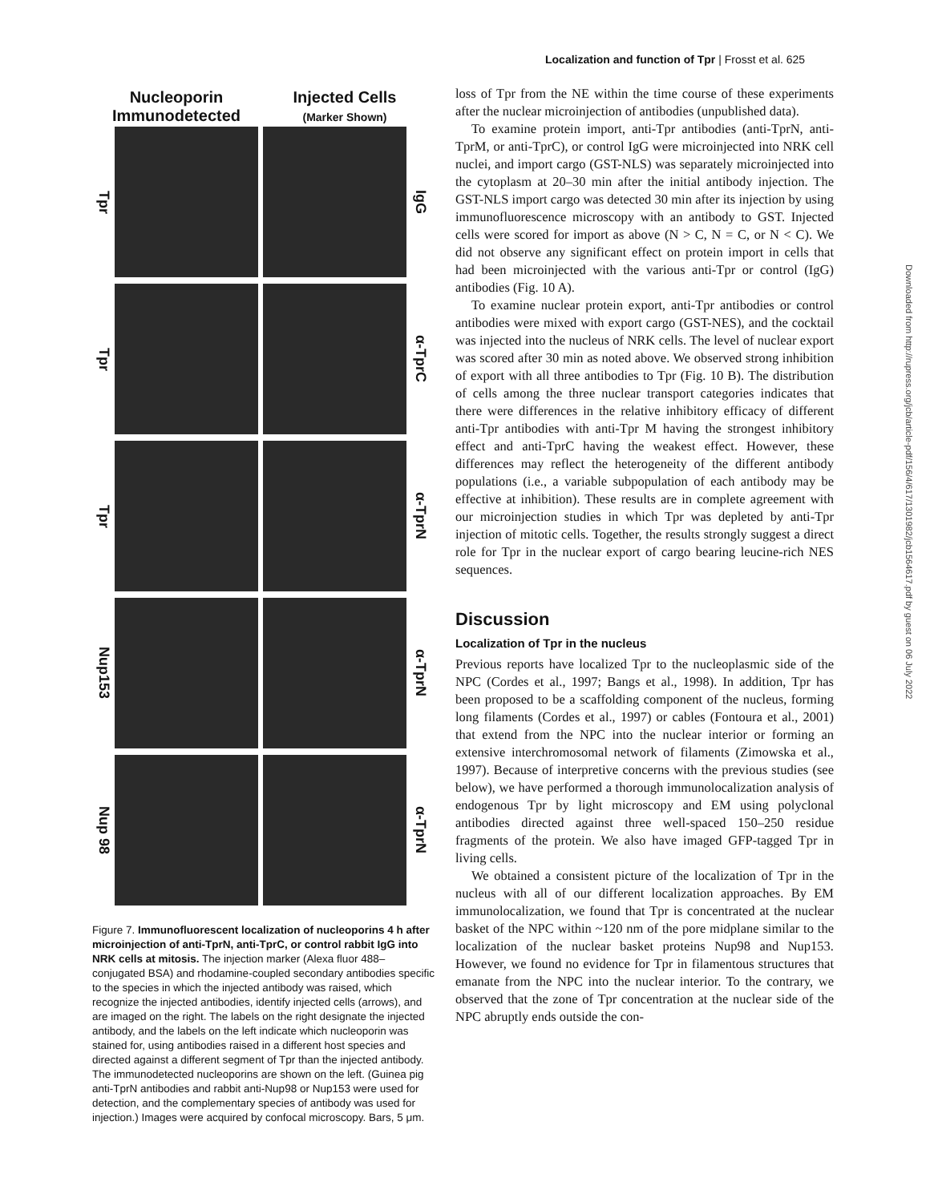Localization and function of Tpr | Frosst et al. 625
Nucleoporin
Immunodetected
Injected Cells
(Marker Shown)
Tpr
IgG
Tpr
α-TprC
Tpr
α-TprN
Nup153
α-TprN
Nup 98
α-TprN
Figure 7. Immunofluorescent localization of nucleoporins 4 h after microinjection of anti-TprN, anti-TprC, or control rabbit IgG into NRK cells at mitosis. The injection marker (Alexa fluor 488–conjugated BSA) and rhodamine-coupled secondary antibodies specific to the species in which the injected antibody was raised, which recognize the injected antibodies, identify injected cells (arrows), and are imaged on the right. The labels on the right designate the injected antibody, and the labels on the left indicate which nucleoporin was stained for, using antibodies raised in a different host species and directed against a different segment of Tpr than the injected antibody. The immunodetected nucleoporins are shown on the left. (Guinea pig anti-TprN antibodies and rabbit anti-Nup98 or Nup153 were used for detection, and the complementary species of antibody was used for injection.) Images were acquired by confocal microscopy. Bars, 5 μm.
loss of Tpr from the NE within the time course of these experiments after the nuclear microinjection of antibodies (unpublished data).
To examine protein import, anti-Tpr antibodies (anti-TprN, anti-TprM, or anti-TprC), or control IgG were microinjected into NRK cell nuclei, and import cargo (GST-NLS) was separately microinjected into the cytoplasm at 20–30 min after the initial antibody injection. The GST-NLS import cargo was detected 30 min after its injection by using immunofluorescence microscopy with an antibody to GST. Injected cells were scored for import as above (N > C, N = C, or N < C). We did not observe any significant effect on protein import in cells that had been microinjected with the various anti-Tpr or control (IgG) antibodies (Fig. 10 A).
To examine nuclear protein export, anti-Tpr antibodies or control antibodies were mixed with export cargo (GST-NES), and the cocktail was injected into the nucleus of NRK cells. The level of nuclear export was scored after 30 min as noted above. We observed strong inhibition of export with all three antibodies to Tpr (Fig. 10 B). The distribution of cells among the three nuclear transport categories indicates that there were differences in the relative inhibitory efficacy of different anti-Tpr antibodies with anti-Tpr M having the strongest inhibitory effect and anti-TprC having the weakest effect. However, these differences may reflect the heterogeneity of the different antibody populations (i.e., a variable subpopulation of each antibody may be effective at inhibition). These results are in complete agreement with our microinjection studies in which Tpr was depleted by anti-Tpr injection of mitotic cells. Together, the results strongly suggest a direct role for Tpr in the nuclear export of cargo bearing leucine-rich NES sequences.
Discussion
Localization of Tpr in the nucleus
Previous reports have localized Tpr to the nucleoplasmic side of the NPC (Cordes et al., 1997; Bangs et al., 1998). In addition, Tpr has been proposed to be a scaffolding component of the nucleus, forming long filaments (Cordes et al., 1997) or cables (Fontoura et al., 2001) that extend from the NPC into the nuclear interior or forming an extensive interchromosomal network of filaments (Zimowska et al., 1997). Because of interpretive concerns with the previous studies (see below), we have performed a thorough immunolocalization analysis of endogenous Tpr by light microscopy and EM using polyclonal antibodies directed against three well-spaced 150–250 residue fragments of the protein. We also have imaged GFP-tagged Tpr in living cells.
We obtained a consistent picture of the localization of Tpr in the nucleus with all of our different localization approaches. By EM immunolocalization, we found that Tpr is concentrated at the nuclear basket of the NPC within ~120 nm of the pore midplane similar to the localization of the nuclear basket proteins Nup98 and Nup153. However, we found no evidence for Tpr in filamentous structures that emanate from the NPC into the nuclear interior. To the contrary, we observed that the zone of Tpr concentration at the nuclear side of the NPC abruptly ends outside the con-
Downloaded from http://rupress.org/jcb/article-pdf/156/4/617/1301982/jcb1564617.pdf by guest on 06 July 2022